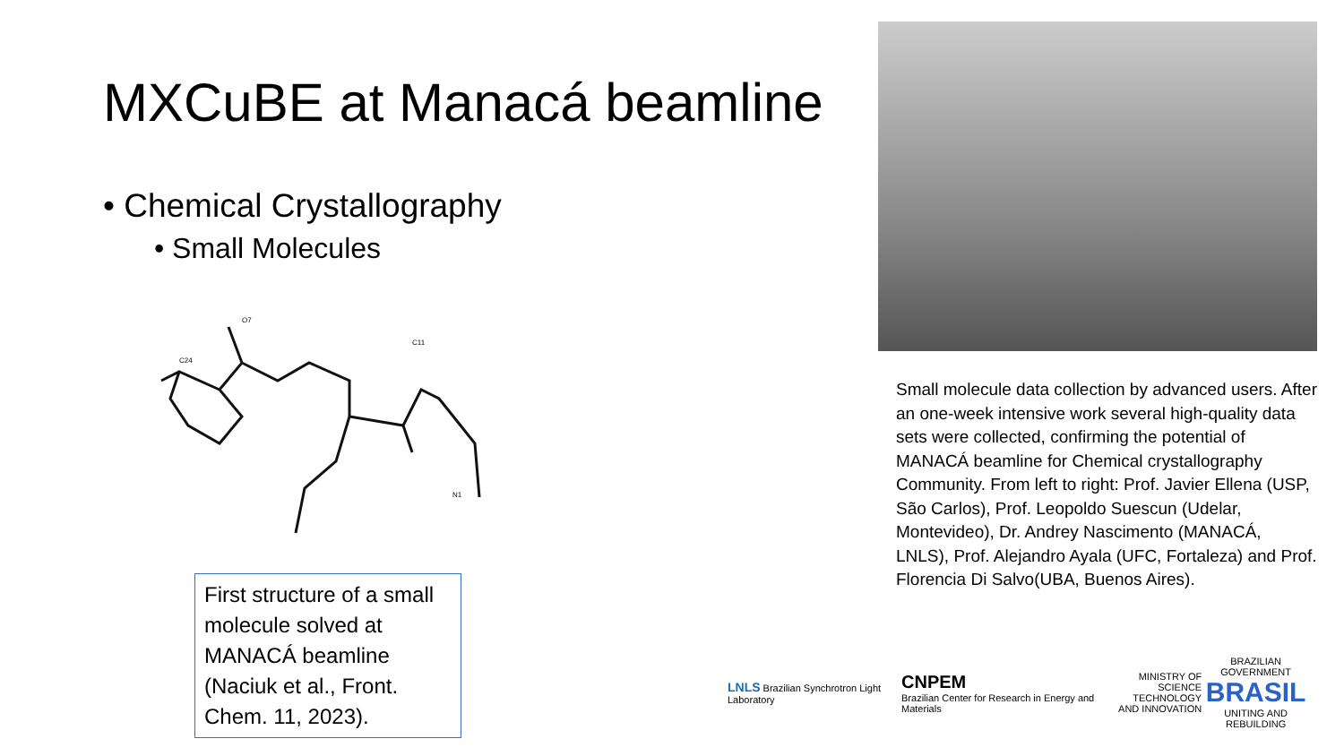MXCuBE at Manacá beamline
• Chemical Crystallography
• Small Molecules
O7
C11
C24
N1
First structure of a small molecule solved at MANACÁ beamline (Naciuk et al., Front. Chem. 11, 2023).
Small molecule data collection by advanced users. After an one-week intensive work several high-quality data sets were collected, confirming the potential of MANACÁ beamline for Chemical crystallography Community. From left to right: Prof. Javier Ellena (USP, São Carlos), Prof. Leopoldo Suescun (Udelar, Montevideo), Dr. Andrey Nascimento (MANACÁ, LNLS), Prof. Alejandro Ayala (UFC, Fortaleza) and Prof. Florencia Di Salvo(UBA, Buenos Aires).
LNLS Brazilian Synchrotron Light Laboratory
CNPEM
Brazilian Center for Research in Energy and Materials
MINISTRY OF
SCIENCE TECHNOLOGY
AND INNOVATION
BRAZILIAN GOVERNMENT
BRASIL
UNITING AND REBUILDING